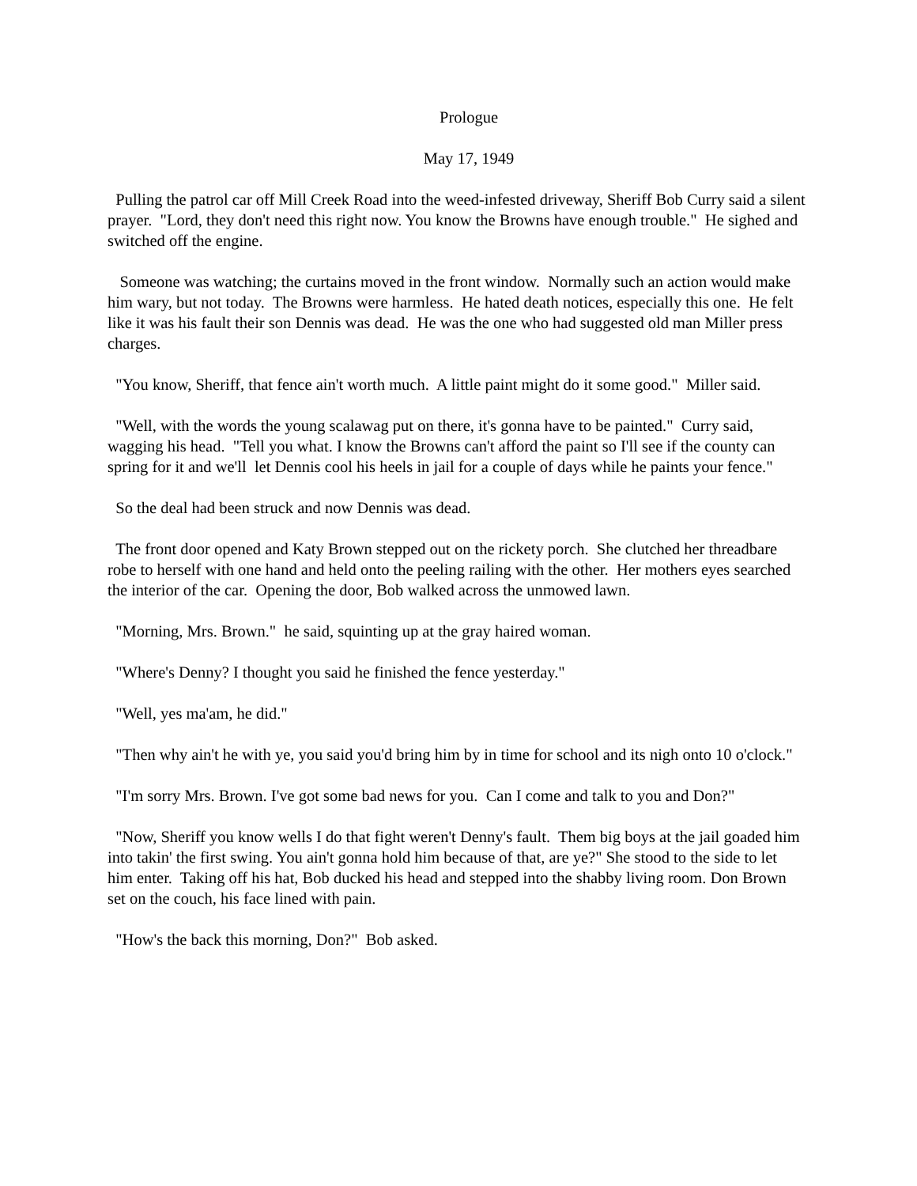Prologue
May 17, 1949
Pulling the patrol car off Mill Creek Road into the weed-infested driveway, Sheriff Bob Curry said a silent prayer. "Lord, they don't need this right now. You know the Browns have enough trouble." He sighed and switched off the engine.
Someone was watching; the curtains moved in the front window. Normally such an action would make him wary, but not today. The Browns were harmless. He hated death notices, especially this one. He felt like it was his fault their son Dennis was dead. He was the one who had suggested old man Miller press charges.
"You know, Sheriff, that fence ain't worth much. A little paint might do it some good." Miller said.
"Well, with the words the young scalawag put on there, it's gonna have to be painted." Curry said, wagging his head. "Tell you what. I know the Browns can't afford the paint so I'll see if the county can spring for it and we'll let Dennis cool his heels in jail for a couple of days while he paints your fence."
So the deal had been struck and now Dennis was dead.
The front door opened and Katy Brown stepped out on the rickety porch. She clutched her threadbare robe to herself with one hand and held onto the peeling railing with the other. Her mothers eyes searched the interior of the car. Opening the door, Bob walked across the unmowed lawn.
"Morning, Mrs. Brown." he said, squinting up at the gray haired woman.
"Where's Denny? I thought you said he finished the fence yesterday."
"Well, yes ma'am, he did."
"Then why ain't he with ye, you said you'd bring him by in time for school and its nigh onto 10 o'clock."
"I'm sorry Mrs. Brown. I've got some bad news for you. Can I come and talk to you and Don?"
"Now, Sheriff you know wells I do that fight weren't Denny's fault. Them big boys at the jail goaded him into takin' the first swing. You ain't gonna hold him because of that, are ye?" She stood to the side to let him enter. Taking off his hat, Bob ducked his head and stepped into the shabby living room. Don Brown set on the couch, his face lined with pain.
"How's the back this morning, Don?" Bob asked.